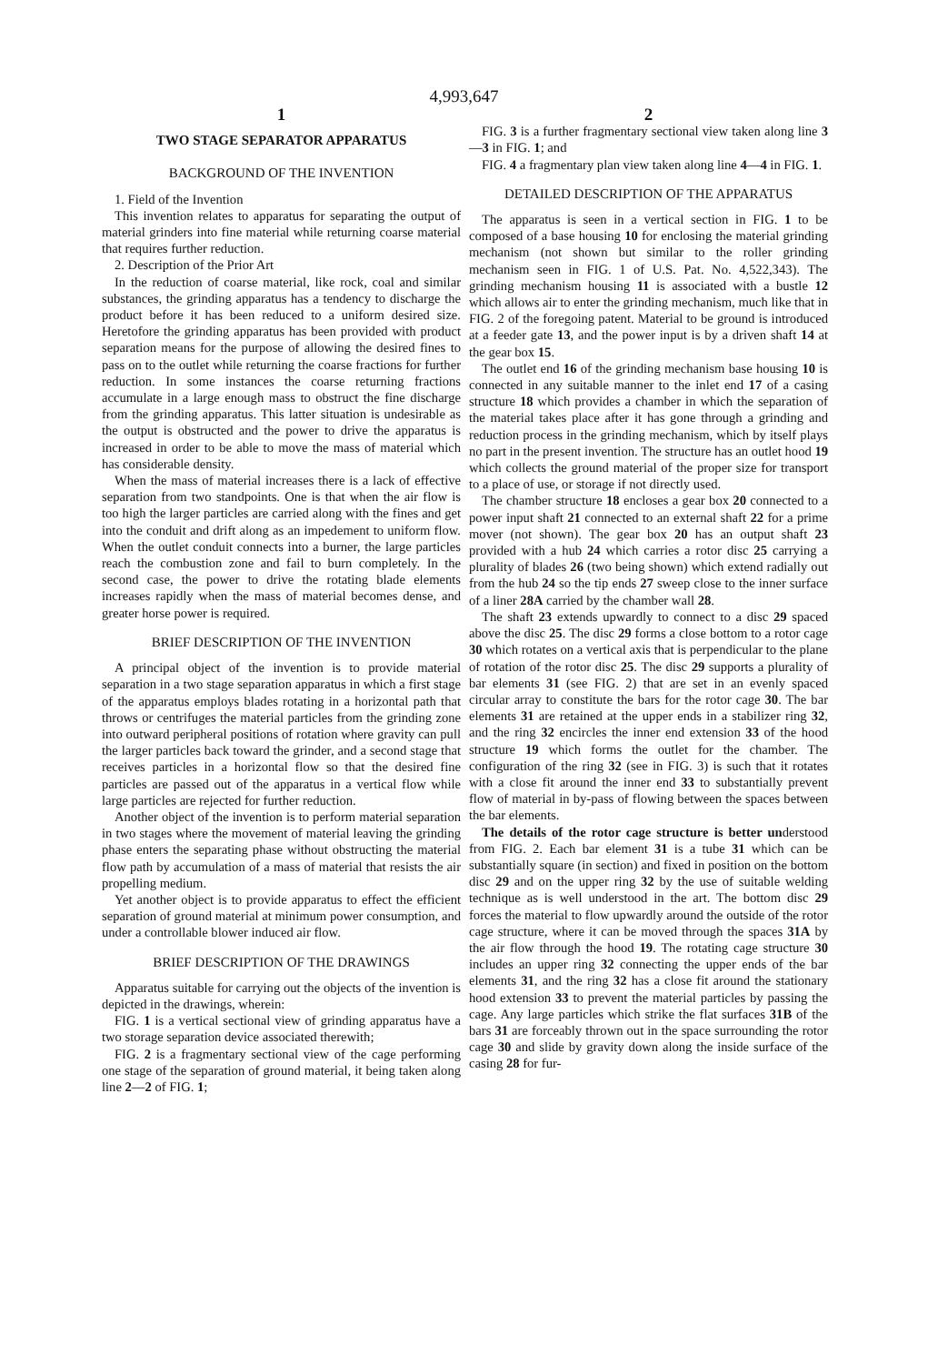4,993,647
1
TWO STAGE SEPARATOR APPARATUS
BACKGROUND OF THE INVENTION
1. Field of the Invention
This invention relates to apparatus for separating the output of material grinders into fine material while returning coarse material that requires further reduction.
2. Description of the Prior Art
In the reduction of coarse material, like rock, coal and similar substances, the grinding apparatus has a tendency to discharge the product before it has been reduced to a uniform desired size. Heretofore the grinding apparatus has been provided with product separation means for the purpose of allowing the desired fines to pass on to the outlet while returning the coarse fractions for further reduction. In some instances the coarse returning fractions accumulate in a large enough mass to obstruct the fine discharge from the grinding apparatus. This latter situation is undesirable as the output is obstructed and the power to drive the apparatus is increased in order to be able to move the mass of material which has considerable density.
When the mass of material increases there is a lack of effective separation from two standpoints. One is that when the air flow is too high the larger particles are carried along with the fines and get into the conduit and drift along as an impedement to uniform flow. When the outlet conduit connects into a burner, the large particles reach the combustion zone and fail to burn completely. In the second case, the power to drive the rotating blade elements increases rapidly when the mass of material becomes dense, and greater horse power is required.
BRIEF DESCRIPTION OF THE INVENTION
A principal object of the invention is to provide material separation in a two stage separation apparatus in which a first stage of the apparatus employs blades rotating in a horizontal path that throws or centrifuges the material particles from the grinding zone into outward peripheral positions of rotation where gravity can pull the larger particles back toward the grinder, and a second stage that receives particles in a horizontal flow so that the desired fine particles are passed out of the apparatus in a vertical flow while large particles are rejected for further reduction.
Another object of the invention is to perform material separation in two stages where the movement of material leaving the grinding phase enters the separating phase without obstructing the material flow path by accumulation of a mass of material that resists the air propelling medium.
Yet another object is to provide apparatus to effect the efficient separation of ground material at minimum power consumption, and under a controllable blower induced air flow.
BRIEF DESCRIPTION OF THE DRAWINGS
Apparatus suitable for carrying out the objects of the invention is depicted in the drawings, wherein:
FIG. 1 is a vertical sectional view of grinding apparatus have a two storage separation device associated therewith;
FIG. 2 is a fragmentary sectional view of the cage performing one stage of the separation of ground material, it being taken along line 2—2 of FIG. 1;
2
FIG. 3 is a further fragmentary sectional view taken along line 3—3 in FIG. 1; and
FIG. 4 a fragmentary plan view taken along line 4—4 in FIG. 1.
DETAILED DESCRIPTION OF THE APPARATUS
The apparatus is seen in a vertical section in FIG. 1 to be composed of a base housing 10 for enclosing the material grinding mechanism (not shown but similar to the roller grinding mechanism seen in FIG. 1 of U.S. Pat. No. 4,522,343). The grinding mechanism housing 11 is associated with a bustle 12 which allows air to enter the grinding mechanism, much like that in FIG. 2 of the foregoing patent. Material to be ground is introduced at a feeder gate 13, and the power input is by a driven shaft 14 at the gear box 15.
The outlet end 16 of the grinding mechanism base housing 10 is connected in any suitable manner to the inlet end 17 of a casing structure 18 which provides a chamber in which the separation of the material takes place after it has gone through a grinding and reduction process in the grinding mechanism, which by itself plays no part in the present invention. The structure has an outlet hood 19 which collects the ground material of the proper size for transport to a place of use, or storage if not directly used.
The chamber structure 18 encloses a gear box 20 connected to a power input shaft 21 connected to an external shaft 22 for a prime mover (not shown). The gear box 20 has an output shaft 23 provided with a hub 24 which carries a rotor disc 25 carrying a plurality of blades 26 (two being shown) which extend radially out from the hub 24 so the tip ends 27 sweep close to the inner surface of a liner 28A carried by the chamber wall 28.
The shaft 23 extends upwardly to connect to a disc 29 spaced above the disc 25. The disc 29 forms a close bottom to a rotor cage 30 which rotates on a vertical axis that is perpendicular to the plane of rotation of the rotor disc 25. The disc 29 supports a plurality of bar elements 31 (see FIG. 2) that are set in an evenly spaced circular array to constitute the bars for the rotor cage 30. The bar elements 31 are retained at the upper ends in a stabilizer ring 32, and the ring 32 encircles the inner end extension 33 of the hood structure 19 which forms the outlet for the chamber. The configuration of the ring 32 (see in FIG. 3) is such that it rotates with a close fit around the inner end 33 to substantially prevent flow of material in by-pass of flowing between the spaces between the bar elements.
The details of the rotor cage structure is better understood from FIG. 2. Each bar element 31 is a tube 31 which can be substantially square (in section) and fixed in position on the bottom disc 29 and on the upper ring 32 by the use of suitable welding technique as is well understood in the art. The bottom disc 29 forces the material to flow upwardly around the outside of the rotor cage structure, where it can be moved through the spaces 31A by the air flow through the hood 19. The rotating cage structure 30 includes an upper ring 32 connecting the upper ends of the bar elements 31, and the ring 32 has a close fit around the stationary hood extension 33 to prevent the material particles by passing the cage. Any large particles which strike the flat surfaces 31B of the bars 31 are forceably thrown out in the space surrounding the rotor cage 30 and slide by gravity down along the inside surface of the casing 28 for fur-